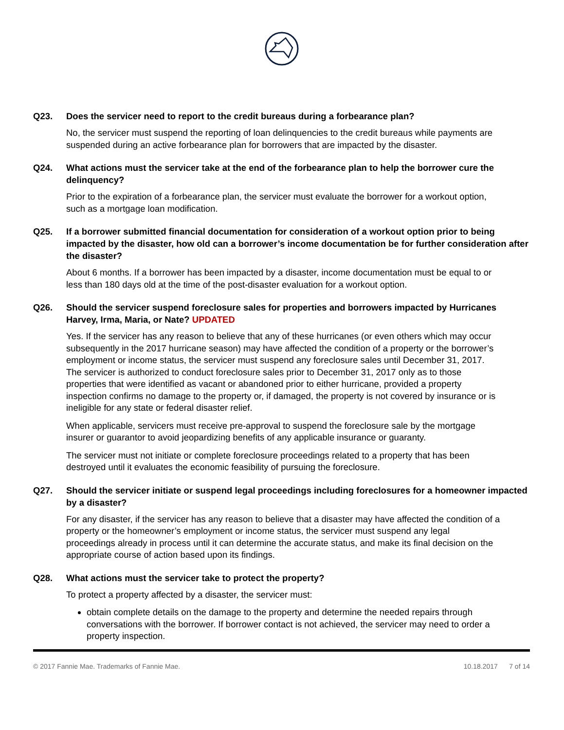Q23. Does the servicer need to report to the credit bureaus during a forbearance plan?
No, the servicer must suspend the reporting of loan delinquencies to the credit bureaus while payments are suspended during an active forbearance plan for borrowers that are impacted by the disaster.
Q24. What actions must the servicer take at the end of the forbearance plan to help the borrower cure the delinquency?
Prior to the expiration of a forbearance plan, the servicer must evaluate the borrower for a workout option, such as a mortgage loan modification.
Q25. If a borrower submitted financial documentation for consideration of a workout option prior to being impacted by the disaster, how old can a borrower’s income documentation be for further consideration after the disaster?
About 6 months. If a borrower has been impacted by a disaster, income documentation must be equal to or less than 180 days old at the time of the post-disaster evaluation for a workout option.
Q26. Should the servicer suspend foreclosure sales for properties and borrowers impacted by Hurricanes Harvey, Irma, Maria, or Nate? UPDATED
Yes. If the servicer has any reason to believe that any of these hurricanes (or even others which may occur subsequently in the 2017 hurricane season) may have affected the condition of a property or the borrower’s employment or income status, the servicer must suspend any foreclosure sales until December 31, 2017. The servicer is authorized to conduct foreclosure sales prior to December 31, 2017 only as to those properties that were identified as vacant or abandoned prior to either hurricane, provided a property inspection confirms no damage to the property or, if damaged, the property is not covered by insurance or is ineligible for any state or federal disaster relief.
When applicable, servicers must receive pre-approval to suspend the foreclosure sale by the mortgage insurer or guarantor to avoid jeopardizing benefits of any applicable insurance or guaranty.
The servicer must not initiate or complete foreclosure proceedings related to a property that has been destroyed until it evaluates the economic feasibility of pursuing the foreclosure.
Q27. Should the servicer initiate or suspend legal proceedings including foreclosures for a homeowner impacted by a disaster?
For any disaster, if the servicer has any reason to believe that a disaster may have affected the condition of a property or the homeowner’s employment or income status, the servicer must suspend any legal proceedings already in process until it can determine the accurate status, and make its final decision on the appropriate course of action based upon its findings.
Q28. What actions must the servicer take to protect the property?
To protect a property affected by a disaster, the servicer must:
obtain complete details on the damage to the property and determine the needed repairs through conversations with the borrower. If borrower contact is not achieved, the servicer may need to order a property inspection.
© 2017 Fannie Mae. Trademarks of Fannie Mae. 10.18.2017 7 of 14